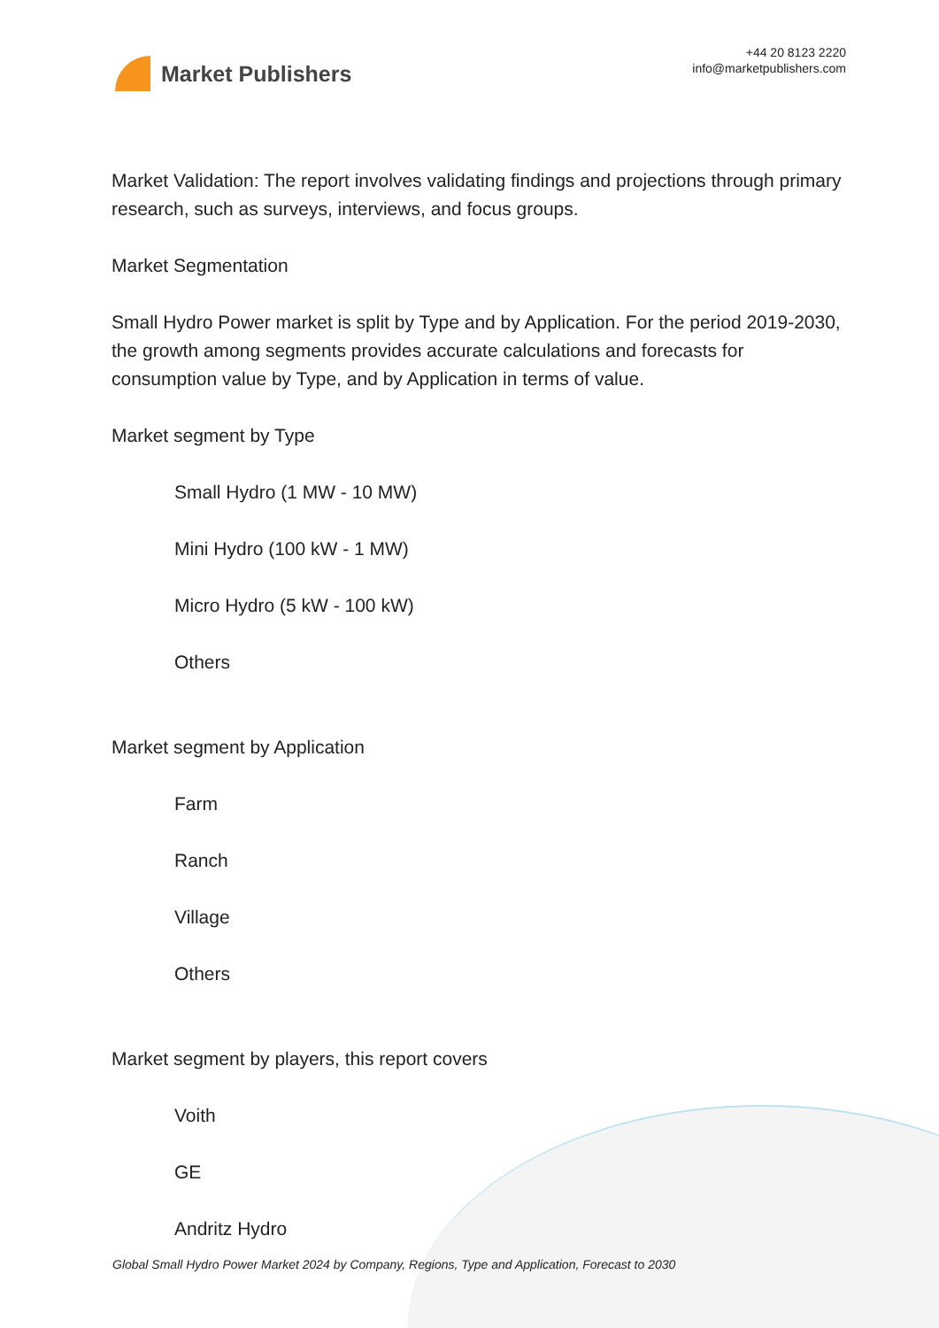Market Publishers
+44 20 8123 2220
info@marketpublishers.com
Market Validation: The report involves validating findings and projections through primary research, such as surveys, interviews, and focus groups.
Market Segmentation
Small Hydro Power market is split by Type and by Application. For the period 2019-2030, the growth among segments provides accurate calculations and forecasts for consumption value by Type, and by Application in terms of value.
Market segment by Type
Small Hydro (1 MW - 10 MW)
Mini Hydro (100 kW - 1 MW)
Micro Hydro (5 kW - 100 kW)
Others
Market segment by Application
Farm
Ranch
Village
Others
Market segment by players, this report covers
Voith
GE
Andritz Hydro
Global Small Hydro Power Market 2024 by Company, Regions, Type and Application, Forecast to 2030